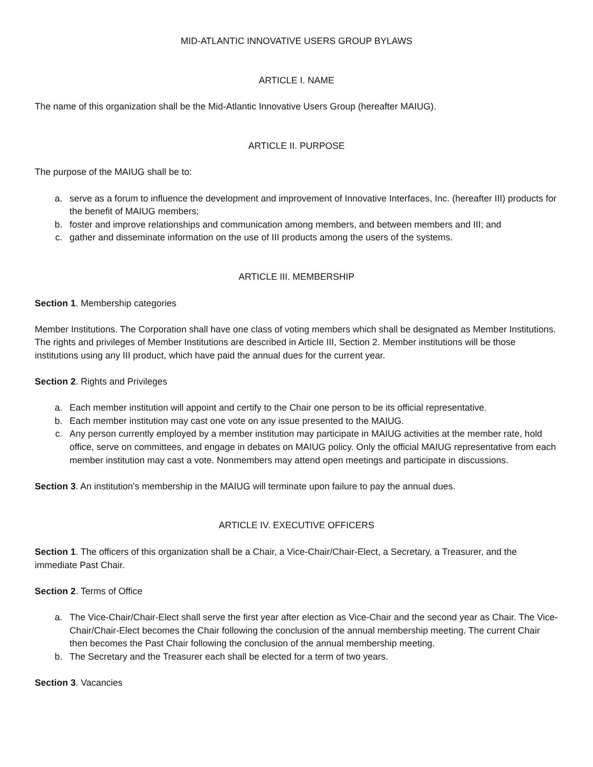MID-ATLANTIC INNOVATIVE USERS GROUP BYLAWS
ARTICLE I. NAME
The name of this organization shall be the Mid-Atlantic Innovative Users Group (hereafter MAIUG).
ARTICLE II. PURPOSE
The purpose of the MAIUG shall be to:
a. serve as a forum to influence the development and improvement of Innovative Interfaces, Inc. (hereafter III) products for the benefit of MAIUG members;
b. foster and improve relationships and communication among members, and between members and III; and
c. gather and disseminate information on the use of III products among the users of the systems.
ARTICLE III. MEMBERSHIP
Section 1. Membership categories
Member Institutions. The Corporation shall have one class of voting members which shall be designated as Member Institutions. The rights and privileges of Member Institutions are described in Article III, Section 2. Member institutions will be those institutions using any III product, which have paid the annual dues for the current year.
Section 2. Rights and Privileges
a. Each member institution will appoint and certify to the Chair one person to be its official representative.
b. Each member institution may cast one vote on any issue presented to the MAIUG.
c. Any person currently employed by a member institution may participate in MAIUG activities at the member rate, hold office, serve on committees, and engage in debates on MAIUG policy. Only the official MAIUG representative from each member institution may cast a vote. Nonmembers may attend open meetings and participate in discussions.
Section 3. An institution's membership in the MAIUG will terminate upon failure to pay the annual dues.
ARTICLE IV. EXECUTIVE OFFICERS
Section 1. The officers of this organization shall be a Chair, a Vice-Chair/Chair-Elect, a Secretary, a Treasurer, and the immediate Past Chair.
Section 2. Terms of Office
a. The Vice-Chair/Chair-Elect shall serve the first year after election as Vice-Chair and the second year as Chair. The Vice-Chair/Chair-Elect becomes the Chair following the conclusion of the annual membership meeting. The current Chair then becomes the Past Chair following the conclusion of the annual membership meeting.
b. The Secretary and the Treasurer each shall be elected for a term of two years.
Section 3. Vacancies